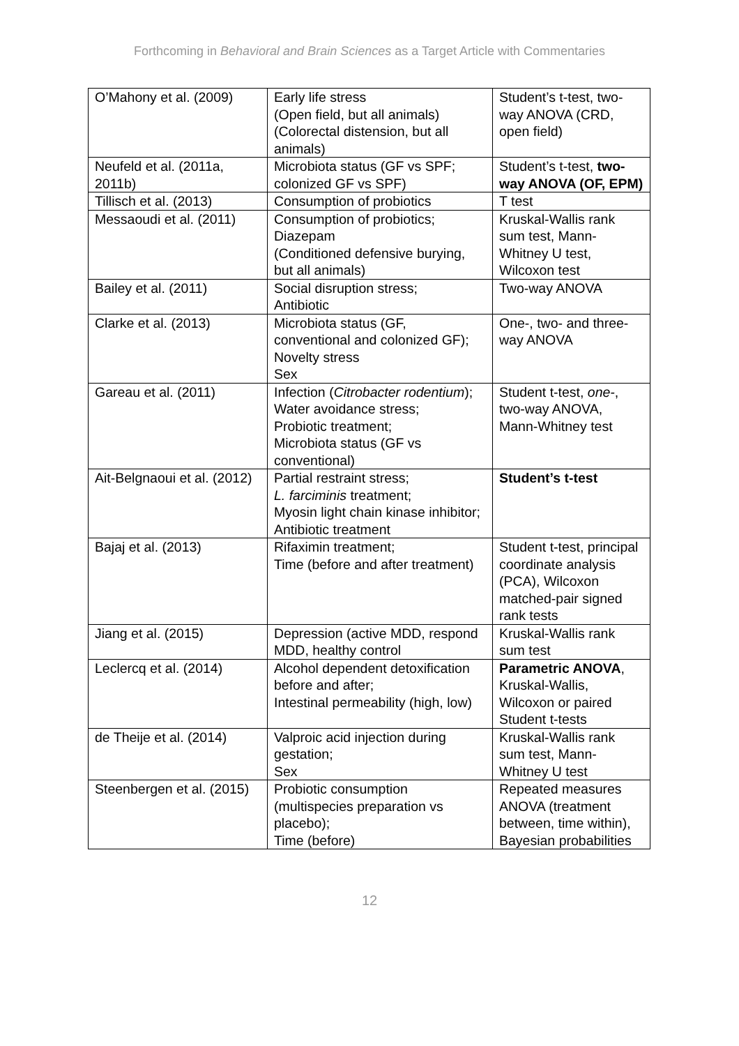Forthcoming in Behavioral and Brain Sciences as a Target Article with Commentaries
| O’Mahony et al. (2009) | Early life stress (Open field, but all animals) (Colorectal distension, but all animals) | Student’s t-test, two-way ANOVA (CRD, open field) |
| Neufeld et al. (2011a, 2011b) | Microbiota status (GF vs SPF; colonized GF vs SPF) | Student’s t-test, two-way ANOVA (OF, EPM) |
| Tillisch et al. (2013) | Consumption of probiotics | T test |
| Messaoudi et al. (2011) | Consumption of probiotics; Diazepam (Conditioned defensive burying, but all animals) | Kruskal-Wallis rank sum test, Mann-Whitney U test, Wilcoxon test |
| Bailey et al. (2011) | Social disruption stress; Antibiotic | Two-way ANOVA |
| Clarke et al. (2013) | Microbiota status (GF, conventional and colonized GF); Novelty stress Sex | One-, two- and three-way ANOVA |
| Gareau et al. (2011) | Infection ( Citrobacter rodentium ); Water avoidance stress; Probiotic treatment; Microbiota status (GF vs conventional) | Student t-test, one- , two-way ANOVA, Mann-Whitney test |
| Ait-Belgnaoui et al. (2012) | Partial restraint stress; L. farciminis treatment; Myosin light chain kinase inhibitor; Antibiotic treatment | Student’s t-test |
| Bajaj et al. (2013) | Rifaximin treatment; Time (before and after treatment) | Student t-test, principal coordinate analysis (PCA), Wilcoxon matched-pair signed rank tests |
| Jiang et al. (2015) | Depression (active MDD, respond MDD, healthy control | Kruskal-Wallis rank sum test |
| Leclercq et al. (2014) | Alcohol dependent detoxification before and after; Intestinal permeability (high, low) | Parametric ANOVA , Kruskal-Wallis, Wilcoxon or paired Student t-tests |
| de Theije et al. (2014) | Valproic acid injection during gestation; Sex | Kruskal-Wallis rank sum test, Mann-Whitney U test |
| Steenbergen et al. (2015) | Probiotic consumption (multispecies preparation vs placebo); Time (before) | Repeated measures ANOVA (treatment between, time within), Bayesian probabilities |
12